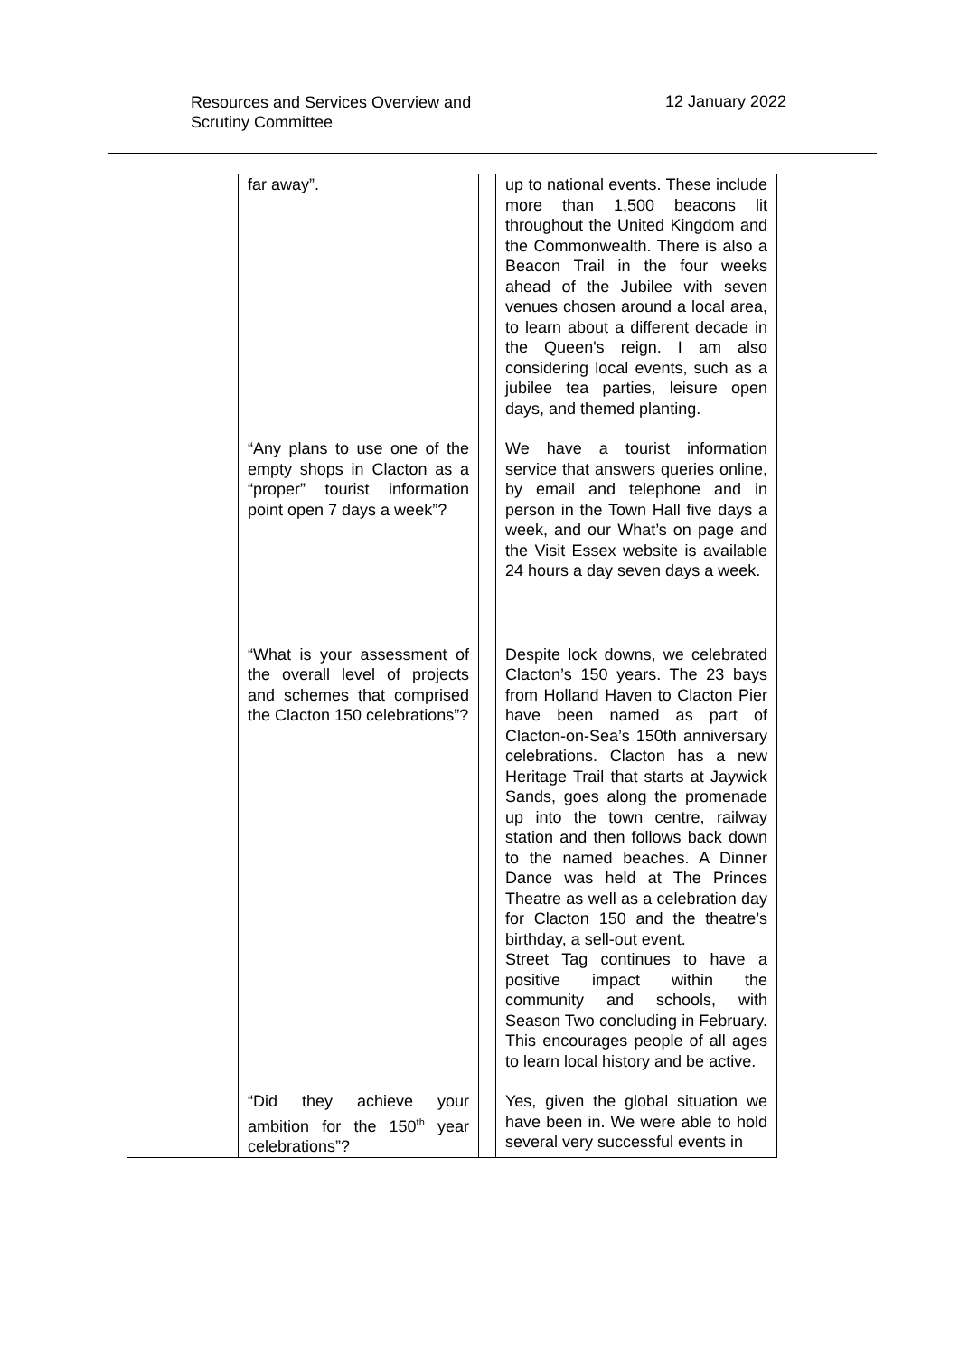Resources and Services Overview and
Scrutiny Committee
12 January 2022
| | far away”. | | up to national events. These include more than 1,500 beacons lit throughout the United Kingdom and the Commonwealth. There is also a Beacon Trail in the four weeks ahead of the Jubilee with seven venues chosen around a local area, to learn about a different decade in the Queen's reign. I am also considering local events, such as a jubilee tea parties, leisure open days, and themed planting. |
| | “Any plans to use one of the empty shops in Clacton as a “proper” tourist information point open 7 days a week”? | | We have a tourist information service that answers queries online, by email and telephone and in person in the Town Hall five days a week, and our What’s on page and the Visit Essex website is available 24 hours a day seven days a week. |
| | “What is your assessment of the overall level of projects and schemes that comprised the Clacton 150 celebrations”? | | Despite lock downs, we celebrated Clacton’s 150 years. The 23 bays from Holland Haven to Clacton Pier have been named as part of Clacton-on-Sea’s 150th anniversary celebrations. Clacton has a new Heritage Trail that starts at Jaywick Sands, goes along the promenade up into the town centre, railway station and then follows back down to the named beaches. A Dinner Dance was held at The Princes Theatre as well as a celebration day for Clacton 150 and the theatre’s birthday, a sell-out event. Street Tag continues to have a positive impact within the community and schools, with Season Two concluding in February. This encourages people of all ages to learn local history and be active. |
| | “Did they achieve your ambition for the 150<sup>th</sup> year celebrations”? | | Yes, given the global situation we have been in. We were able to hold several very successful events in |